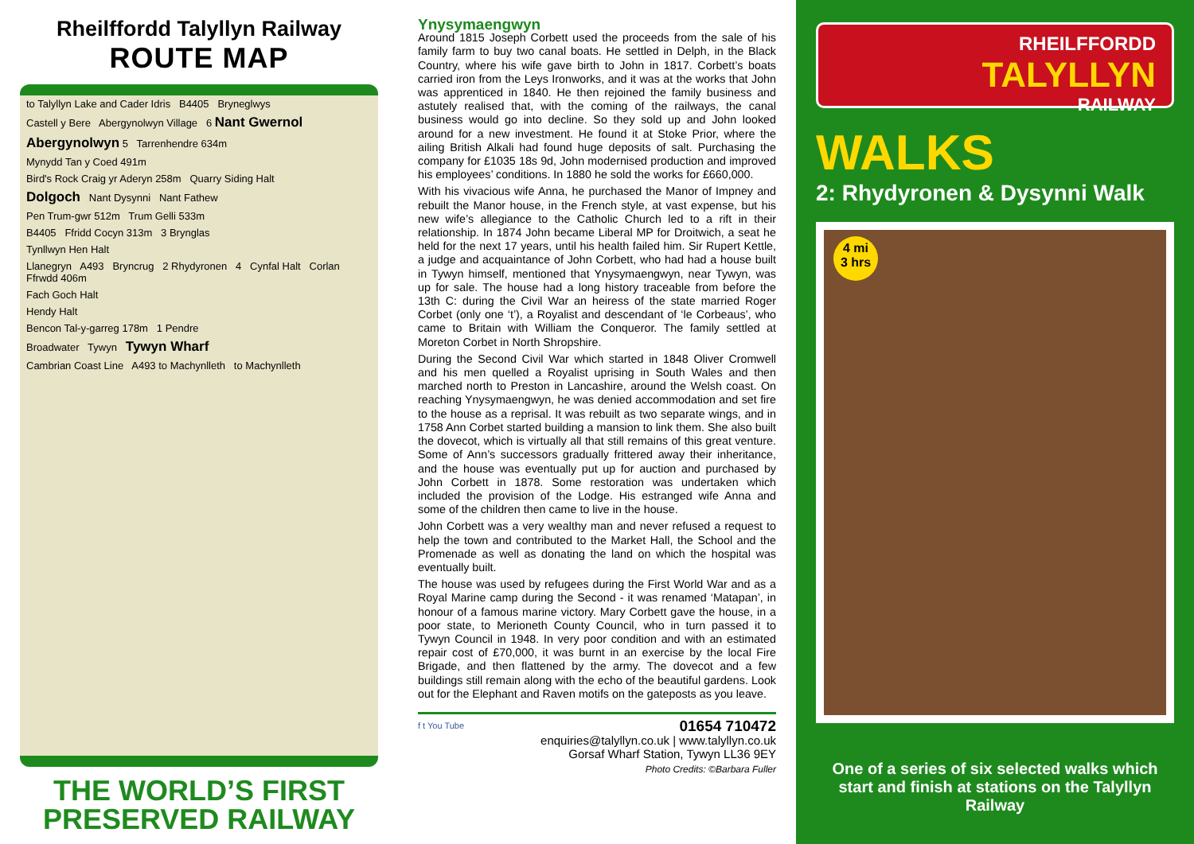Rheilffordd Talyllyn Railway
ROUTE MAP
to Talyllyn Lake and Cader Idris B4405 Bryneglwys
Castell y Bere Abergynolwyn Village 6 Nant Gwernol
Abergynolwyn 5 Tarrenhendre 634m
Mynydd Tan y Coed 491m
Bird's Rock Craig yr Aderyn 258m Quarry Siding Halt
Dolgoch Nant Dysynni Nant Fathew
Pen Trum-gwr 512m Trum Gelli 533m
B4405 Ffridd Cocyn 313m 3 Brynglas
Tynllwyn Hen Halt
Llanegryn A493 Bryncrug 2 Rhydyronen 4 Cynfal Halt Corlan Ffrwdd 406m
Fach Goch Halt
Hendy Halt
Bencon Tal-y-garreg 178m 1 Pendre
Broadwater Tywyn Tywyn Wharf
Cambrian Coast Line A493 to Machynlleth to Machynlleth
THE WORLD’S FIRST PRESERVED RAILWAY
Ynysymaengwyn
Around 1815 Joseph Corbett used the proceeds from the sale of his family farm to buy two canal boats. He settled in Delph, in the Black Country, where his wife gave birth to John in 1817. Corbett’s boats carried iron from the Leys Ironworks, and it was at the works that John was apprenticed in 1840. He then rejoined the family business and astutely realised that, with the coming of the railways, the canal business would go into decline. So they sold up and John looked around for a new investment. He found it at Stoke Prior, where the ailing British Alkali had found huge deposits of salt. Purchasing the company for £1035 18s 9d, John modernised production and improved his employees’ conditions. In 1880 he sold the works for £660,000.
With his vivacious wife Anna, he purchased the Manor of Impney and rebuilt the Manor house, in the French style, at vast expense, but his new wife’s allegiance to the Catholic Church led to a rift in their relationship. In 1874 John became Liberal MP for Droitwich, a seat he held for the next 17 years, until his health failed him. Sir Rupert Kettle, a judge and acquaintance of John Corbett, who had had a house built in Tywyn himself, mentioned that Ynysymaengwyn, near Tywyn, was up for sale. The house had a long history traceable from before the 13th C: during the Civil War an heiress of the state married Roger Corbet (only one ‘t’), a Royalist and descendant of ‘le Corbeaus’, who came to Britain with William the Conqueror. The family settled at Moreton Corbet in North Shropshire.
During the Second Civil War which started in 1848 Oliver Cromwell and his men quelled a Royalist uprising in South Wales and then marched north to Preston in Lancashire, around the Welsh coast. On reaching Ynysymaengwyn, he was denied accommodation and set fire to the house as a reprisal. It was rebuilt as two separate wings, and in 1758 Ann Corbet started building a mansion to link them. She also built the dovecot, which is virtually all that still remains of this great venture. Some of Ann’s successors gradually frittered away their inheritance, and the house was eventually put up for auction and purchased by John Corbett in 1878. Some restoration was undertaken which included the provision of the Lodge. His estranged wife Anna and some of the children then came to live in the house.
John Corbett was a very wealthy man and never refused a request to help the town and contributed to the Market Hall, the School and the Promenade as well as donating the land on which the hospital was eventually built.
The house was used by refugees during the First World War and as a Royal Marine camp during the Second - it was renamed ‘Matapan’, in honour of a famous marine victory. Mary Corbett gave the house, in a poor state, to Merioneth County Council, who in turn passed it to Tywyn Council in 1948. In very poor condition and with an estimated repair cost of £70,000, it was burnt in an exercise by the local Fire Brigade, and then flattened by the army. The dovecot and a few buildings still remain along with the echo of the beautiful gardens. Look out for the Elephant and Raven motifs on the gateposts as you leave.
f t You Tube
01654 710472
enquiries@talyllyn.co.uk | www.talyllyn.co.uk
Gorsaf Wharf Station, Tywyn LL36 9EY
Photo Credits: ©Barbara Fuller
RHEILFFORDD
TALYLLYN
RAILWAY
WALKS
2: Rhydyronen & Dysynni Walk
4 mi
3 hrs
One of a series of six selected walks which start and finish at stations on the Talyllyn Railway